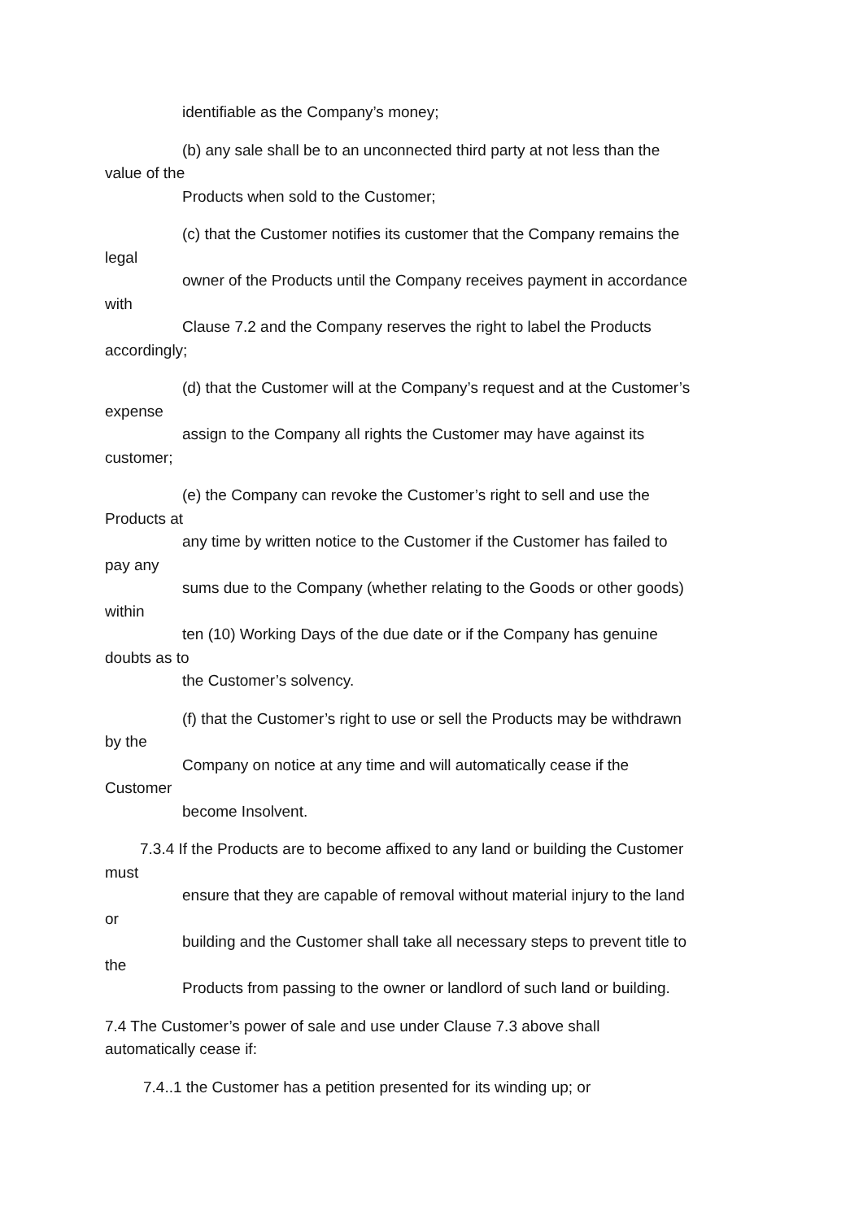identifiable as the Company’s money;
(b) any sale shall be to an unconnected third party at not less than the
value of the
Products when sold to the Customer;
(c) that the Customer notifies its customer that the Company remains the
legal
owner of the Products until the Company receives payment in accordance
with
Clause 7.2 and the Company reserves the right to label the Products
accordingly;
(d) that the Customer will at the Company’s request and at the Customer’s
expense
assign to the Company all rights the Customer may have against its
customer;
(e) the Company can revoke the Customer’s right to sell and use the
Products at
any time by written notice to the Customer if the Customer has failed to
pay any
sums due to the Company (whether relating to the Goods or other goods)
within
ten (10) Working Days of the due date or if the Company has genuine
doubts as to
the Customer’s solvency.
(f) that the Customer’s right to use or sell the Products may be withdrawn
by the
Company on notice at any time and will automatically cease if the
Customer
become Insolvent.
7.3.4 If the Products are to become affixed to any land or building the Customer
must
ensure that they are capable of removal without material injury to the land
or
building and the Customer shall take all necessary steps to prevent title to
the
Products from passing to the owner or landlord of such land or building.
7.4 The Customer’s power of sale and use under Clause 7.3 above shall
automatically cease if:
7.4..1 the Customer has a petition presented for its winding up; or